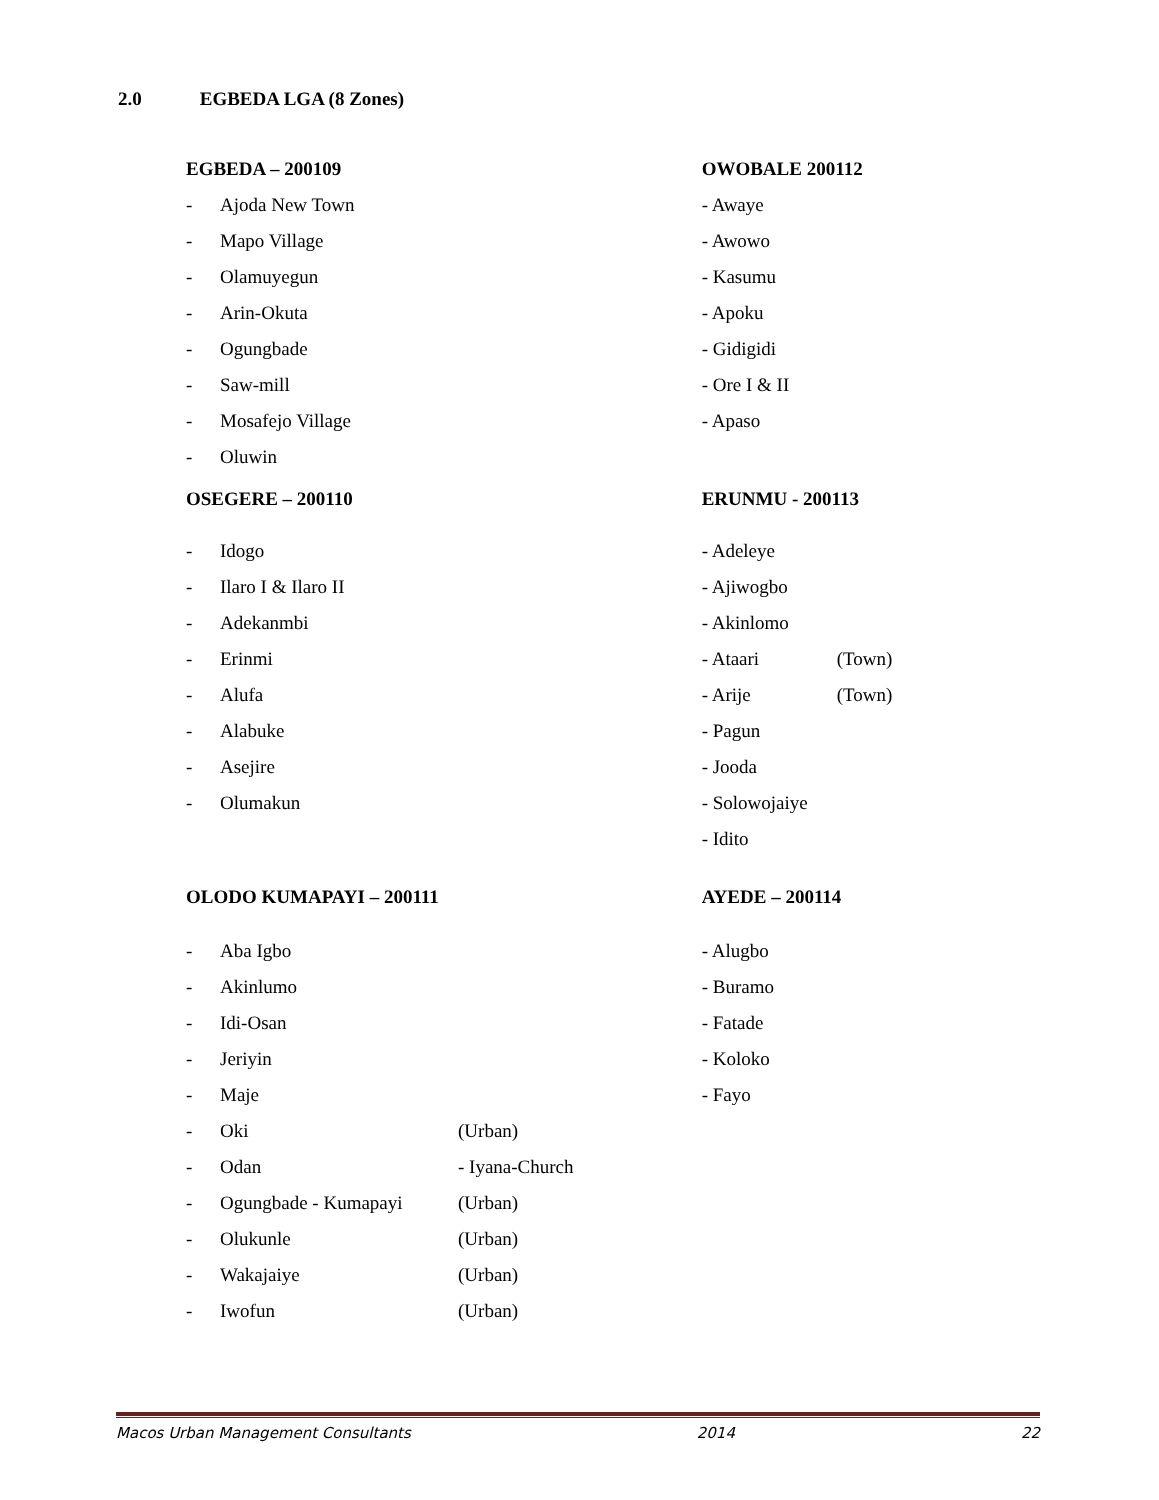2.0 EGBEDA LGA (8 Zones)
EGBEDA – 200109
- Ajoda New Town
- Mapo Village
- Olamuyegun
- Arin-Okuta
- Ogungbade
- Saw-mill
- Mosafejo Village
- Oluwin
OSEGERE – 200110
- Idogo
- Ilaro I & Ilaro II
- Adekanmbi
- Erinmi
- Alufa
- Alabuke
- Asejire
- Olumakun
OLODO KUMAPAYI – 200111
- Aba Igbo
- Akinlumo
- Idi-Osan
- Jeriyin
- Maje
- Oki (Urban)
- Odan - Iyana-Church
- Ogungbade - Kumapayi (Urban)
- Olukunle (Urban)
- Wakajaiye (Urban)
- Iwofun (Urban)
OWOBALE 200112
- Awaye
- Awowo
- Kasumu
- Apoku
- Gidigidi
- Ore I & II
- Apaso
ERUNMU - 200113
- Adeleye
- Ajiwogbo
- Akinlomo
- Ataari (Town)
- Arije (Town)
- Pagun
- Jooda
- Solowojaiye
- Idito
AYEDE – 200114
- Alugbo
- Buramo
- Fatade
- Koloko
- Fayo
Macos Urban Management Consultants 2014 22